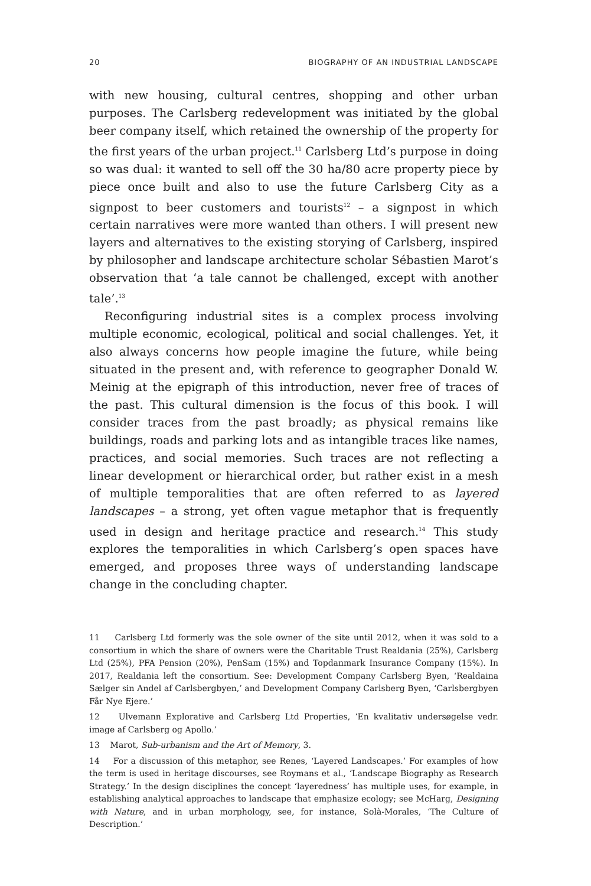20 BIOGRAPHY OF AN INDUSTRIAL LANDSCAPE
with new housing, cultural centres, shopping and other urban purposes. The Carlsberg redevelopment was initiated by the global beer company itself, which retained the ownership of the property for the first years of the urban project.<sup>11</sup> Carlsberg Ltd’s purpose in doing so was dual: it wanted to sell off the 30 ha/80 acre property piece by piece once built and also to use the future Carlsberg City as a signpost to beer customers and tourists<sup>12</sup> – a signpost in which certain narratives were more wanted than others. I will present new layers and alternatives to the existing storying of Carlsberg, inspired by philosopher and landscape architecture scholar Sébastien Marot’s observation that ‘a tale cannot be challenged, except with another tale’.<sup>13</sup>
Reconfiguring industrial sites is a complex process involving multiple economic, ecological, political and social challenges. Yet, it also always concerns how people imagine the future, while being situated in the present and, with reference to geographer Donald W. Meinig at the epigraph of this introduction, never free of traces of the past. This cultural dimension is the focus of this book. I will consider traces from the past broadly; as physical remains like buildings, roads and parking lots and as intangible traces like names, practices, and social memories. Such traces are not reflecting a linear development or hierarchical order, but rather exist in a mesh of multiple temporalities that are often referred to as layered landscapes – a strong, yet often vague metaphor that is frequently used in design and heritage practice and research.<sup>14</sup> This study explores the temporalities in which Carlsberg’s open spaces have emerged, and proposes three ways of understanding landscape change in the concluding chapter.
11 Carlsberg Ltd formerly was the sole owner of the site until 2012, when it was sold to a consortium in which the share of owners were the Charitable Trust Realdania (25%), Carlsberg Ltd (25%), PFA Pension (20%), PenSam (15%) and Topdanmark Insurance Company (15%). In 2017, Realdania left the consortium. See: Development Company Carlsberg Byen, ‘Realdaina Sælger sin Andel af Carlsbergbyen,’ and Development Company Carlsberg Byen, ‘Carlsbergbyen Får Nye Ejere.’
12 Ulvemann Explorative and Carlsberg Ltd Properties, ‘En kvalitativ undersøgelse vedr. image af Carlsberg og Apollo.’
13 Marot, Sub-urbanism and the Art of Memory, 3.
14 For a discussion of this metaphor, see Renes, ‘Layered Landscapes.’ For examples of how the term is used in heritage discourses, see Roymans et al., ‘Landscape Biography as Research Strategy.’ In the design disciplines the concept ‘layeredness’ has multiple uses, for example, in establishing analytical approaches to landscape that emphasize ecology; see McHarg, Designing with Nature, and in urban morphology, see, for instance, Solà-Morales, ‘The Culture of Description.’